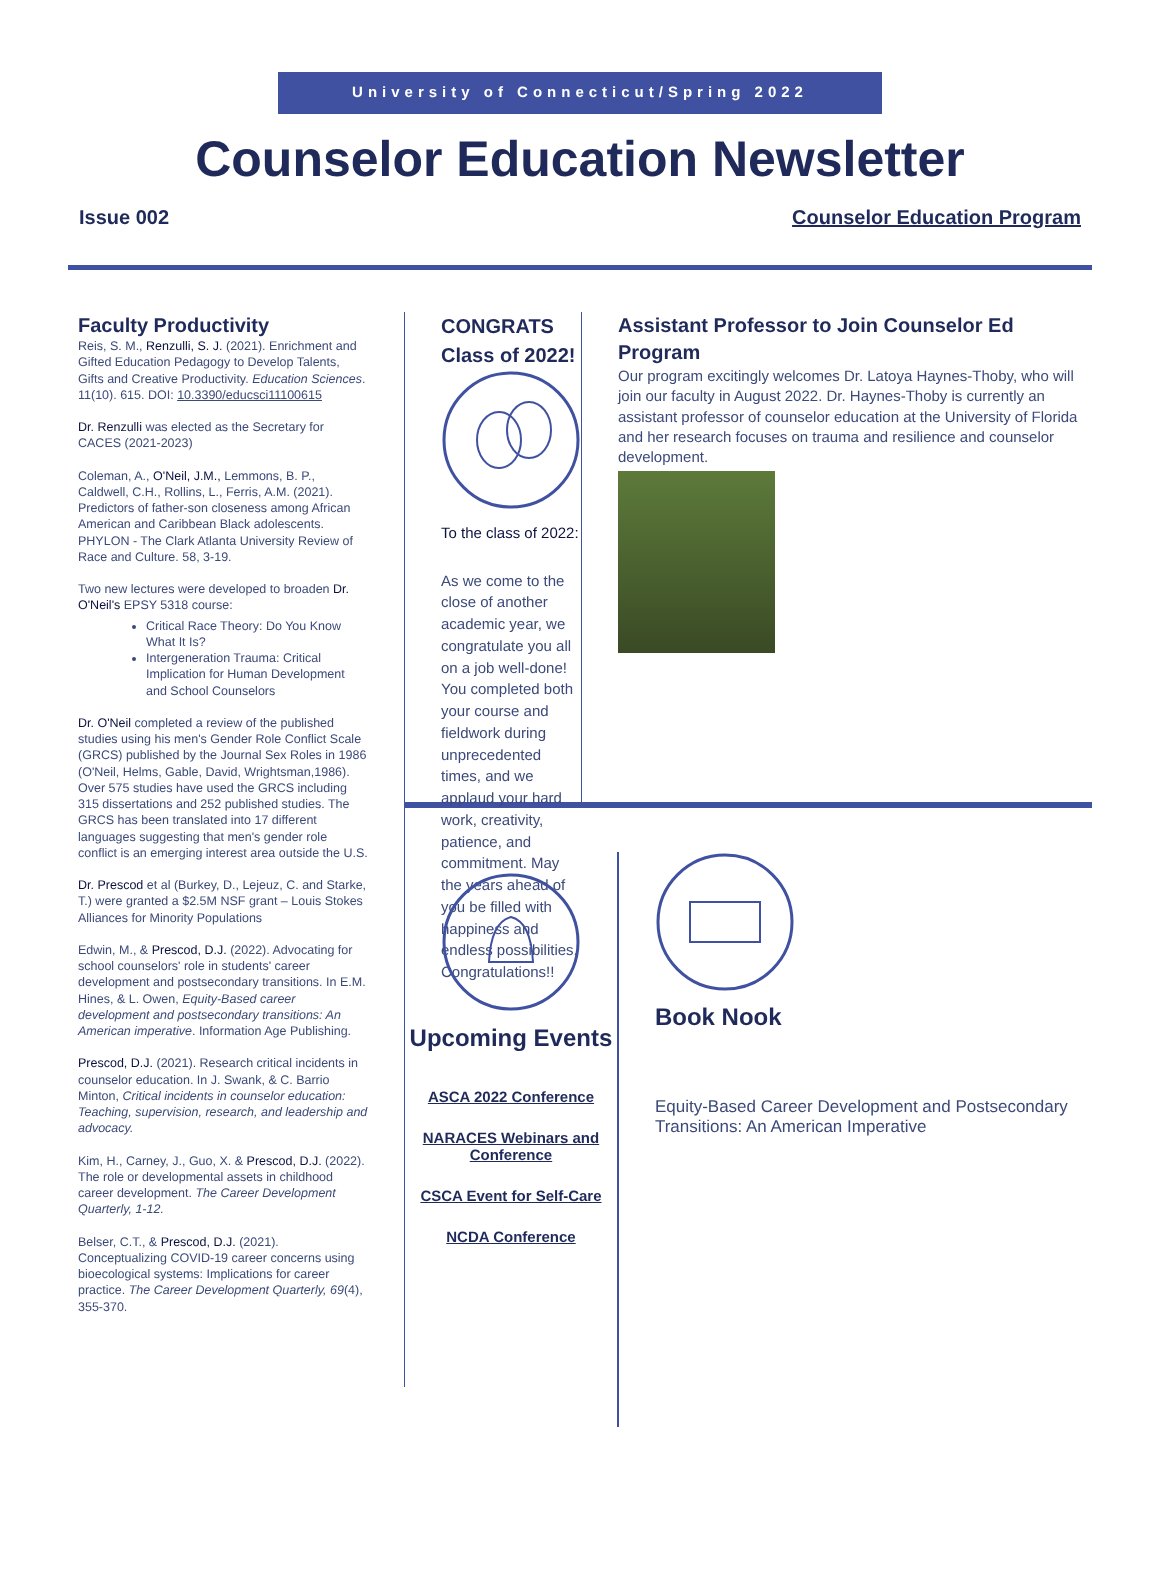University of Connecticut/Spring 2022
Counselor Education Newsletter
Issue 002 Counselor Education Program
Faculty Productivity
Reis, S. M., Renzulli, S. J. (2021). Enrichment and Gifted Education Pedagogy to Develop Talents, Gifts and Creative Productivity. Education Sciences. 11(10). 615. DOI: 10.3390/educsci11100615
Dr. Renzulli was elected as the Secretary for CACES (2021-2023)
Coleman, A., O'Neil, J.M., Lemmons, B. P., Caldwell, C.H., Rollins, L., Ferris, A.M. (2021). Predictors of father-son closeness among African American and Caribbean Black adolescents. PHYLON - The Clark Atlanta University Review of Race and Culture. 58, 3-19.
Two new lectures were developed to broaden Dr. O'Neil's EPSY 5318 course:
Critical Race Theory: Do You Know What It Is?
Intergeneration Trauma: Critical Implication for Human Development and School Counselors
Dr. O'Neil completed a review of the published studies using his men's Gender Role Conflict Scale (GRCS) published by the Journal Sex Roles in 1986 (O'Neil, Helms, Gable, David, Wrightsman,1986). Over 575 studies have used the GRCS including 315 dissertations and 252 published studies. The GRCS has been translated into 17 different languages suggesting that men's gender role conflict is an emerging interest area outside the U.S.
Dr. Prescod et al (Burkey, D., Lejeuz, C. and Starke, T.) were granted a $2.5M NSF grant – Louis Stokes Alliances for Minority Populations
Edwin, M., & Prescod, D.J. (2022). Advocating for school counselors' role in students' career development and postsecondary transitions. In E.M. Hines, & L. Owen, Equity-Based career development and postsecondary transitions: An American imperative. Information Age Publishing.
Prescod, D.J. (2021). Research critical incidents in counselor education. In J. Swank, & C. Barrio Minton, Critical incidents in counselor education: Teaching, supervision, research, and leadership and advocacy.
Kim, H., Carney, J., Guo, X. & Prescod, D.J. (2022). The role or developmental assets in childhood career development. The Career Development Quarterly, 1-12.
Belser, C.T., & Prescod, D.J. (2021). Conceptualizing COVID-19 career concerns using bioecological systems: Implications for career practice. The Career Development Quarterly, 69(4), 355-370.
CONGRATS Class of 2022!
To the class of 2022:
As we come to the close of another academic year, we congratulate you all on a job well-done! You completed both your course and fieldwork during unprecedented times, and we applaud your hard work, creativity, patience, and commitment. May the years ahead of you be filled with happiness and endless possibilities. Congratulations!!
Assistant Professor to Join Counselor Ed Program
Our program excitingly welcomes Dr. Latoya Haynes-Thoby, who will join our faculty in August 2022. Dr. Haynes-Thoby is currently an assistant professor of counselor education at the University of Florida and her research focuses on trauma and resilience and counselor development.
Upcoming Events
ASCA 2022 Conference
NARACES Webinars and Conference
CSCA Event for Self-Care
NCDA Conference
Book Nook
Equity-Based Career Development and Postsecondary Transitions: An American Imperative